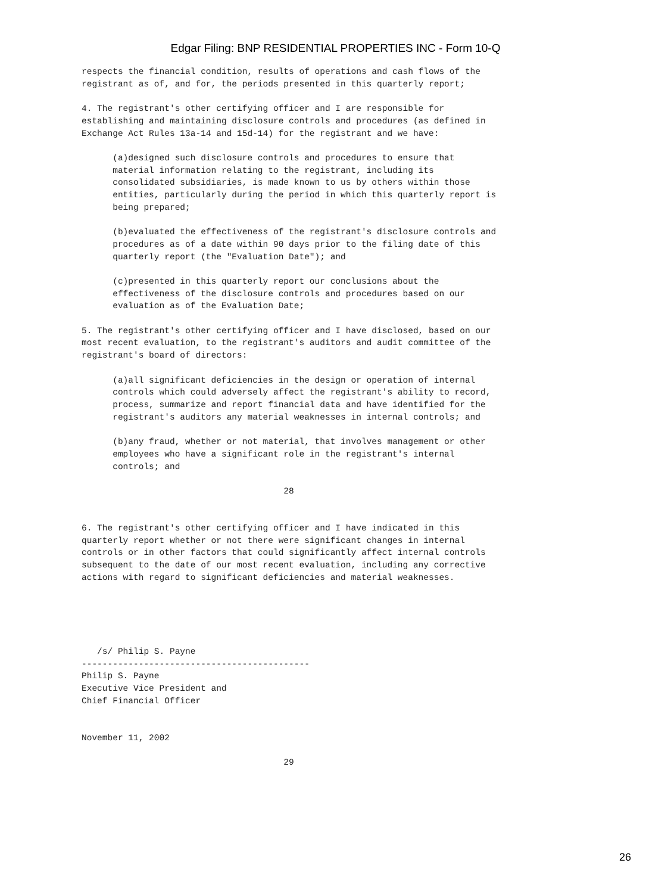Edgar Filing: BNP RESIDENTIAL PROPERTIES INC - Form 10-Q
respects the financial condition, results of operations and cash flows of the
registrant as of, and for, the periods presented in this quarterly report;

4. The registrant's other certifying officer and I are responsible for
establishing and maintaining disclosure controls and procedures (as defined in
Exchange Act Rules 13a-14 and 15d-14) for the registrant and we have:

      (a)designed such disclosure controls and procedures to ensure that
      material information relating to the registrant, including its
      consolidated subsidiaries, is made known to us by others within those
      entities, particularly during the period in which this quarterly report is
      being prepared;

      (b)evaluated the effectiveness of the registrant's disclosure controls and
      procedures as of a date within 90 days prior to the filing date of this
      quarterly report (the "Evaluation Date"); and

      (c)presented in this quarterly report our conclusions about the
      effectiveness of the disclosure controls and procedures based on our
      evaluation as of the Evaluation Date;

5. The registrant's other certifying officer and I have disclosed, based on our
most recent evaluation, to the registrant's auditors and audit committee of the
registrant's board of directors:

      (a)all significant deficiencies in the design or operation of internal
      controls which could adversely affect the registrant's ability to record,
      process, summarize and report financial data and have identified for the
      registrant's auditors any material weaknesses in internal controls; and

      (b)any fraud, whether or not material, that involves management or other
      employees who have a significant role in the registrant's internal
      controls; and

                                       28


6. The registrant's other certifying officer and I have indicated in this
quarterly report whether or not there were significant changes in internal
controls or in other factors that could significantly affect internal controls
subsequent to the date of our most recent evaluation, including any corrective
actions with regard to significant deficiencies and material weaknesses.





   /s/ Philip S. Payne
--------------------------------------------
Philip S. Payne
Executive Vice President and
Chief Financial Officer


November 11, 2002

                                       29
26